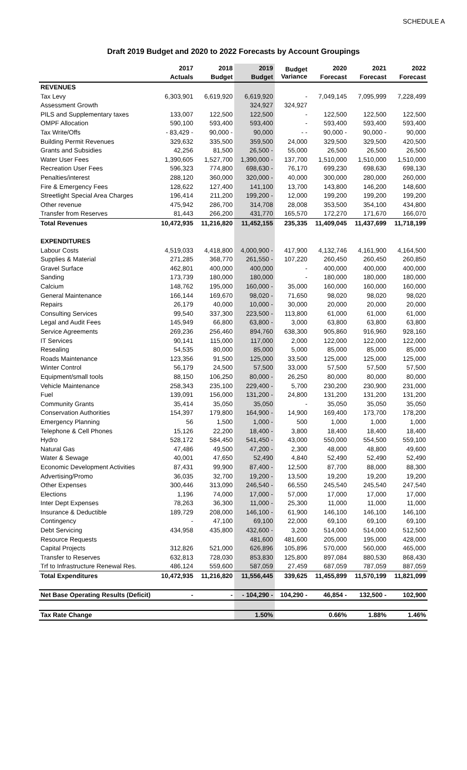SCHEDULE A
Draft 2019 Budget and 2020 to 2022 Forecasts by Account Groupings
| | 2017 | 2018 | 2019 | Budget Variance | 2020 | 2021 | 2022 |
| --- | --- | --- | --- | --- | --- | --- | --- |
| | Actuals | Budget | Budget | | Forecast | Forecast | Forecast |
| REVENUES | | | | | | | |
| Tax Levy | 6,303,901 | 6,619,920 | 6,619,920 | - | 7,049,145 | 7,095,999 | 7,228,499 |
| Assessment Growth | | | 324,927 | 324,927 | | | |
| PILS and Supplementary taxes | 133,007 | 122,500 | 122,500 | - | 122,500 | 122,500 | 122,500 |
| OMPF Allocation | 590,100 | 593,400 | 593,400 | - | 593,400 | 593,400 | 593,400 |
| Tax Write/Offs | - 83,429 - | 90,000 - | 90,000 | - - | 90,000 - | 90,000 - | 90,000 |
| Building Permit Revenues | 329,632 | 335,500 | 359,500 | 24,000 | 329,500 | 329,500 | 420,500 |
| Grants and Subsidies | 42,256 | 81,500 | 26,500 - | 55,000 | 26,500 | 26,500 | 26,500 |
| Water User Fees | 1,390,605 | 1,527,700 | 1,390,000 - | 137,700 | 1,510,000 | 1,510,000 | 1,510,000 |
| Recreation User Fees | 596,323 | 774,800 | 698,630 - | 76,170 | 699,230 | 698,630 | 698,130 |
| Penalties/interest | 288,120 | 360,000 | 320,000 - | 40,000 | 300,000 | 280,000 | 260,000 |
| Fire & Emergency Fees | 128,622 | 127,400 | 141,100 | 13,700 | 143,800 | 146,200 | 148,600 |
| Streetlight Special Area Charges | 196,414 | 211,200 | 199,200 - | 12,000 | 199,200 | 199,200 | 199,200 |
| Other revenue | 475,942 | 286,700 | 314,708 | 28,008 | 353,500 | 354,100 | 434,800 |
| Transfer from Reserves | 81,443 | 266,200 | 431,770 | 165,570 | 172,270 | 171,670 | 166,070 |
| Total Revenues | 10,472,935 | 11,216,820 | 11,452,155 | 235,335 | 11,409,045 | 11,437,699 | 11,718,199 |
| EXPENDITURES | | | | | | | |
| Labour Costs | 4,519,033 | 4,418,800 | 4,000,900 - | 417,900 | 4,132,746 | 4,161,900 | 4,164,500 |
| Supplies & Material | 271,285 | 368,770 | 261,550 - | 107,220 | 260,450 | 260,450 | 260,850 |
| Gravel Surface | 462,801 | 400,000 | 400,000 | - | 400,000 | 400,000 | 400,000 |
| Sanding | 173,739 | 180,000 | 180,000 | - | 180,000 | 180,000 | 180,000 |
| Calcium | 148,762 | 195,000 | 160,000 - | 35,000 | 160,000 | 160,000 | 160,000 |
| General Maintenance | 166,144 | 169,670 | 98,020 - | 71,650 | 98,020 | 98,020 | 98,020 |
| Repairs | 26,179 | 40,000 | 10,000 - | 30,000 | 20,000 | 20,000 | 20,000 |
| Consulting Services | 99,540 | 337,300 | 223,500 - | 113,800 | 61,000 | 61,000 | 61,000 |
| Legal and Audit Fees | 145,949 | 66,800 | 63,800 - | 3,000 | 63,800 | 63,800 | 63,800 |
| Service Agreements | 269,236 | 256,460 | 894,760 | 638,300 | 905,860 | 916,960 | 928,160 |
| IT Services | 90,141 | 115,000 | 117,000 | 2,000 | 122,000 | 122,000 | 122,000 |
| Resealing | 54,535 | 80,000 | 85,000 | 5,000 | 85,000 | 85,000 | 85,000 |
| Roads Maintenance | 123,356 | 91,500 | 125,000 | 33,500 | 125,000 | 125,000 | 125,000 |
| Winter Control | 56,179 | 24,500 | 57,500 | 33,000 | 57,500 | 57,500 | 57,500 |
| Equipment/small tools | 88,150 | 106,250 | 80,000 - | 26,250 | 80,000 | 80,000 | 80,000 |
| Vehicle Maintenance | 258,343 | 235,100 | 229,400 - | 5,700 | 230,200 | 230,900 | 231,000 |
| Fuel | 139,091 | 156,000 | 131,200 - | 24,800 | 131,200 | 131,200 | 131,200 |
| Community Grants | 35,414 | 35,050 | 35,050 | - | 35,050 | 35,050 | 35,050 |
| Conservation Authorities | 154,397 | 179,800 | 164,900 - | 14,900 | 169,400 | 173,700 | 178,200 |
| Emergency Planning | 56 | 1,500 | 1,000 - | 500 | 1,000 | 1,000 | 1,000 |
| Telephone & Cell Phones | 15,126 | 22,200 | 18,400 - | 3,800 | 18,400 | 18,400 | 18,400 |
| Hydro | 528,172 | 584,450 | 541,450 - | 43,000 | 550,000 | 554,500 | 559,100 |
| Natural Gas | 47,486 | 49,500 | 47,200 - | 2,300 | 48,000 | 48,800 | 49,600 |
| Water & Sewage | 40,001 | 47,650 | 52,490 | 4,840 | 52,490 | 52,490 | 52,490 |
| Economic Development Activities | 87,431 | 99,900 | 87,400 - | 12,500 | 87,700 | 88,000 | 88,300 |
| Advertising/Promo | 36,035 | 32,700 | 19,200 - | 13,500 | 19,200 | 19,200 | 19,200 |
| Other Expenses | 300,446 | 313,090 | 246,540 - | 66,550 | 245,540 | 245,540 | 247,540 |
| Elections | 1,196 | 74,000 | 17,000 - | 57,000 | 17,000 | 17,000 | 17,000 |
| Inter Dept Expenses | 78,263 | 36,300 | 11,000 - | 25,300 | 11,000 | 11,000 | 11,000 |
| Insurance & Deductible | 189,729 | 208,000 | 146,100 - | 61,900 | 146,100 | 146,100 | 146,100 |
| Contingency | - | 47,100 | 69,100 | 22,000 | 69,100 | 69,100 | 69,100 |
| Debt Servicing | 434,958 | 435,800 | 432,600 - | 3,200 | 514,000 | 514,000 | 512,500 |
| Resource Requests | | | 481,600 | 481,600 | 205,000 | 195,000 | 428,000 |
| Capital Projects | 312,826 | 521,000 | 626,896 | 105,896 | 570,000 | 560,000 | 465,000 |
| Transfer to Reserves | 632,813 | 728,030 | 853,830 | 125,800 | 897,084 | 880,530 | 868,430 |
| Trf to Infrastructure Renewal Res. | 486,124 | 559,600 | 587,059 | 27,459 | 687,059 | 787,059 | 887,059 |
| Total Expenditures | 10,472,935 | 11,216,820 | 11,556,445 | 339,625 | 11,455,899 | 11,570,199 | 11,821,099 |
| Net Base Operating Results (Deficit) | - | - | - 104,290 - | 104,290 - | 46,854 - | 132,500 - | 102,900 |
| Tax Rate Change | | | 1.50% | | 0.66% | 1.88% | 1.46% |